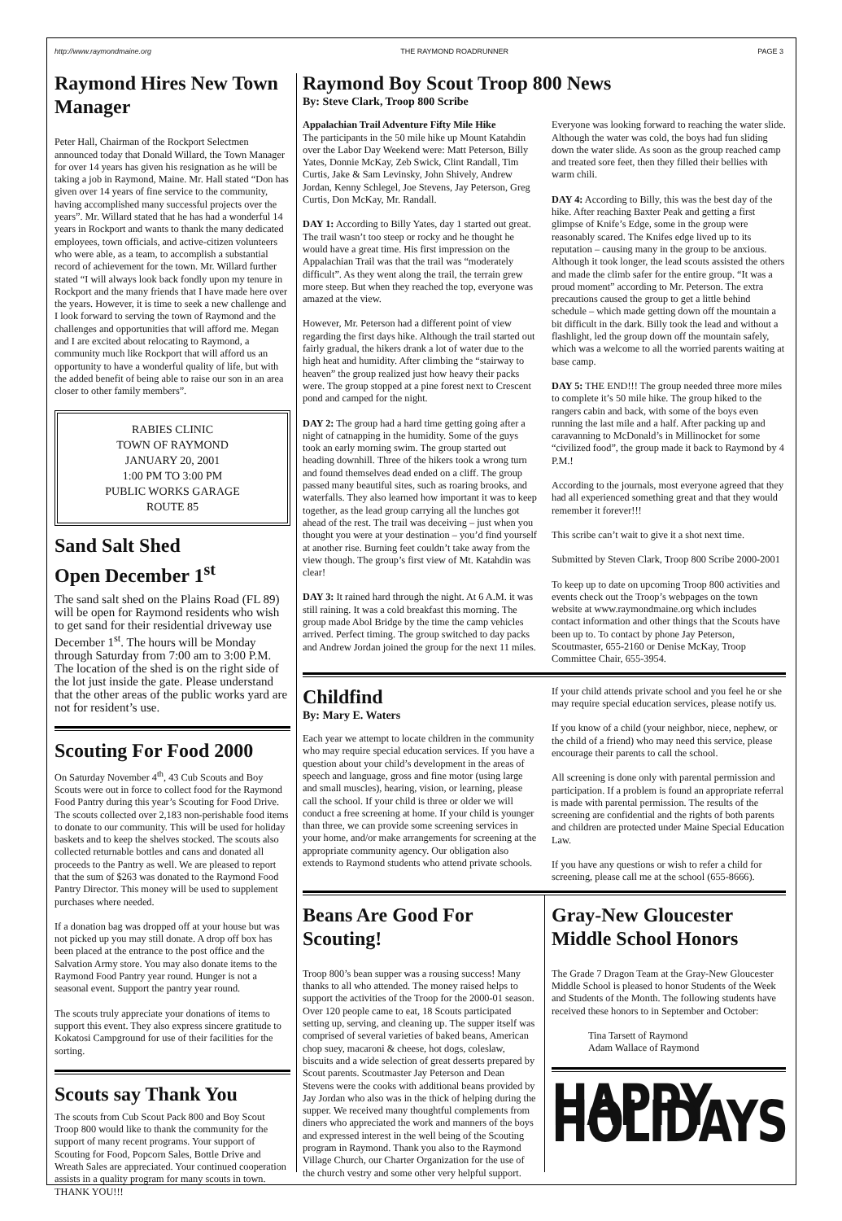http://www.raymondmaine.org THE RAYMOND ROADRUNNER PAGE 3
Raymond Hires New Town Manager
Peter Hall, Chairman of the Rockport Selectmen announced today that Donald Willard, the Town Manager for over 14 years has given his resignation as he will be taking a job in Raymond, Maine. Mr. Hall stated “Don has given over 14 years of fine service to the community, having accomplished many successful projects over the years”. Mr. Willard stated that he has had a wonderful 14 years in Rockport and wants to thank the many dedicated employees, town officials, and active-citizen volunteers who were able, as a team, to accomplish a substantial record of achievement for the town. Mr. Willard further stated “I will always look back fondly upon my tenure in Rockport and the many friends that I have made here over the years. However, it is time to seek a new challenge and I look forward to serving the town of Raymond and the challenges and opportunities that will afford me. Megan and I are excited about relocating to Raymond, a community much like Rockport that will afford us an opportunity to have a wonderful quality of life, but with the added benefit of being able to raise our son in an area closer to other family members”.
RABIES CLINIC
TOWN OF RAYMOND
JANUARY 20, 2001
1:00 PM TO 3:00 PM
PUBLIC WORKS GARAGE
ROUTE 85
Sand Salt Shed
Open December 1<sup>st</sup>
The sand salt shed on the Plains Road (FL 89) will be open for Raymond residents who wish to get sand for their residential driveway use December 1<sup>st</sup>. The hours will be Monday through Saturday from 7:00 am to 3:00 P.M. The location of the shed is on the right side of the lot just inside the gate. Please understand that the other areas of the public works yard are not for resident’s use.
Scouting For Food 2000
On Saturday November 4<sup>th</sup>, 43 Cub Scouts and Boy Scouts were out in force to collect food for the Raymond Food Pantry during this year’s Scouting for Food Drive. The scouts collected over 2,183 non-perishable food items to donate to our community. This will be used for holiday baskets and to keep the shelves stocked. The scouts also collected returnable bottles and cans and donated all proceeds to the Pantry as well. We are pleased to report that the sum of $263 was donated to the Raymond Food Pantry Director. This money will be used to supplement purchases where needed.
If a donation bag was dropped off at your house but was not picked up you may still donate. A drop off box has been placed at the entrance to the post office and the Salvation Army store. You may also donate items to the Raymond Food Pantry year round. Hunger is not a seasonal event. Support the pantry year round.
The scouts truly appreciate your donations of items to support this event. They also express sincere gratitude to Kokatosi Campground for use of their facilities for the sorting.
Scouts say Thank You
The scouts from Cub Scout Pack 800 and Boy Scout Troop 800 would like to thank the community for the support of many recent programs. Your support of Scouting for Food, Popcorn Sales, Bottle Drive and Wreath Sales are appreciated. Your continued cooperation assists in a quality program for many scouts in town. THANK YOU!!!
Raymond Boy Scout Troop 800 News
By: Steve Clark, Troop 800 Scribe
Appalachian Trail Adventure Fifty Mile Hike
The participants in the 50 mile hike up Mount Katahdin over the Labor Day Weekend were: Matt Peterson, Billy Yates, Donnie McKay, Zeb Swick, Clint Randall, Tim Curtis, Jake & Sam Levinsky, John Shively, Andrew Jordan, Kenny Schlegel, Joe Stevens, Jay Peterson, Greg Curtis, Don McKay, Mr. Randall.
DAY 1: According to Billy Yates, day 1 started out great. The trail wasn’t too steep or rocky and he thought he would have a great time. His first impression on the Appalachian Trail was that the trail was “moderately difficult”. As they went along the trail, the terrain grew more steep. But when they reached the top, everyone was amazed at the view.
However, Mr. Peterson had a different point of view regarding the first days hike. Although the trail started out fairly gradual, the hikers drank a lot of water due to the high heat and humidity. After climbing the “stairway to heaven” the group realized just how heavy their packs were. The group stopped at a pine forest next to Crescent pond and camped for the night.
DAY 2: The group had a hard time getting going after a night of catnapping in the humidity. Some of the guys took an early morning swim. The group started out heading downhill. Three of the hikers took a wrong turn and found themselves dead ended on a cliff. The group passed many beautiful sites, such as roaring brooks, and waterfalls. They also learned how important it was to keep together, as the lead group carrying all the lunches got ahead of the rest. The trail was deceiving – just when you thought you were at your destination – you’d find yourself at another rise. Burning feet couldn’t take away from the view though. The group’s first view of Mt. Katahdin was clear!
DAY 3: It rained hard through the night. At 6 A.M. it was still raining. It was a cold breakfast this morning. The group made Abol Bridge by the time the camp vehicles arrived. Perfect timing. The group switched to day packs and Andrew Jordan joined the group for the next 11 miles. Everyone was looking forward to reaching the water slide. Although the water was cold, the boys had fun sliding down the water slide. As soon as the group reached camp and treated sore feet, then they filled their bellies with warm chili.
DAY 4: According to Billy, this was the best day of the hike. After reaching Baxter Peak and getting a first glimpse of Knife’s Edge, some in the group were reasonably scared. The Knifes edge lived up to its reputation – causing many in the group to be anxious. Although it took longer, the lead scouts assisted the others and made the climb safer for the entire group. “It was a proud moment” according to Mr. Peterson. The extra precautions caused the group to get a little behind schedule – which made getting down off the mountain a bit difficult in the dark. Billy took the lead and without a flashlight, led the group down off the mountain safely, which was a welcome to all the worried parents waiting at base camp.
DAY 5: THE END!!! The group needed three more miles to complete it’s 50 mile hike. The group hiked to the rangers cabin and back, with some of the boys even running the last mile and a half. After packing up and caravanning to McDonald’s in Millinocket for some “civilized food”, the group made it back to Raymond by 4 P.M.!
According to the journals, most everyone agreed that they had all experienced something great and that they would remember it forever!!!
This scribe can’t wait to give it a shot next time.
Submitted by Steven Clark, Troop 800 Scribe 2000-2001
To keep up to date on upcoming Troop 800 activities and events check out the Troop’s webpages on the town website at www.raymondmaine.org which includes contact information and other things that the Scouts have been up to. To contact by phone Jay Peterson, Scoutmaster, 655-2160 or Denise McKay, Troop Committee Chair, 655-3954.
Childfind
By: Mary E. Waters
Each year we attempt to locate children in the community who may require special education services. If you have a question about your child’s development in the areas of speech and language, gross and fine motor (using large and small muscles), hearing, vision, or learning, please call the school. If your child is three or older we will conduct a free screening at home. If your child is younger than three, we can provide some screening services in your home, and/or make arrangements for screening at the appropriate community agency. Our obligation also extends to Raymond students who attend private schools. If your child attends private school and you feel he or she may require special education services, please notify us.
If you know of a child (your neighbor, niece, nephew, or the child of a friend) who may need this service, please encourage their parents to call the school.
All screening is done only with parental permission and participation. If a problem is found an appropriate referral is made with parental permission. The results of the screening are confidential and the rights of both parents and children are protected under Maine Special Education Law.
If you have any questions or wish to refer a child for screening, please call me at the school (655-8666).
Beans Are Good For Scouting!
Troop 800’s bean supper was a rousing success! Many thanks to all who attended. The money raised helps to support the activities of the Troop for the 2000-01 season. Over 120 people came to eat, 18 Scouts participated setting up, serving, and cleaning up. The supper itself was comprised of several varieties of baked beans, American chop suey, macaroni & cheese, hot dogs, coleslaw, biscuits and a wide selection of great desserts prepared by Scout parents. Scoutmaster Jay Peterson and Dean Stevens were the cooks with additional beans provided by Jay Jordan who also was in the thick of helping during the supper. We received many thoughtful complements from diners who appreciated the work and manners of the boys and expressed interest in the well being of the Scouting program in Raymond. Thank you also to the Raymond Village Church, our Charter Organization for the use of the church vestry and some other very helpful support.
Gray-New Gloucester Middle School Honors
The Grade 7 Dragon Team at the Gray-New Gloucester Middle School is pleased to honor Students of the Week and Students of the Month. The following students have received these honors to in September and October:
Tina Tarsett of Raymond
Adam Wallace of Raymond
HAPPY HOLIDAYS